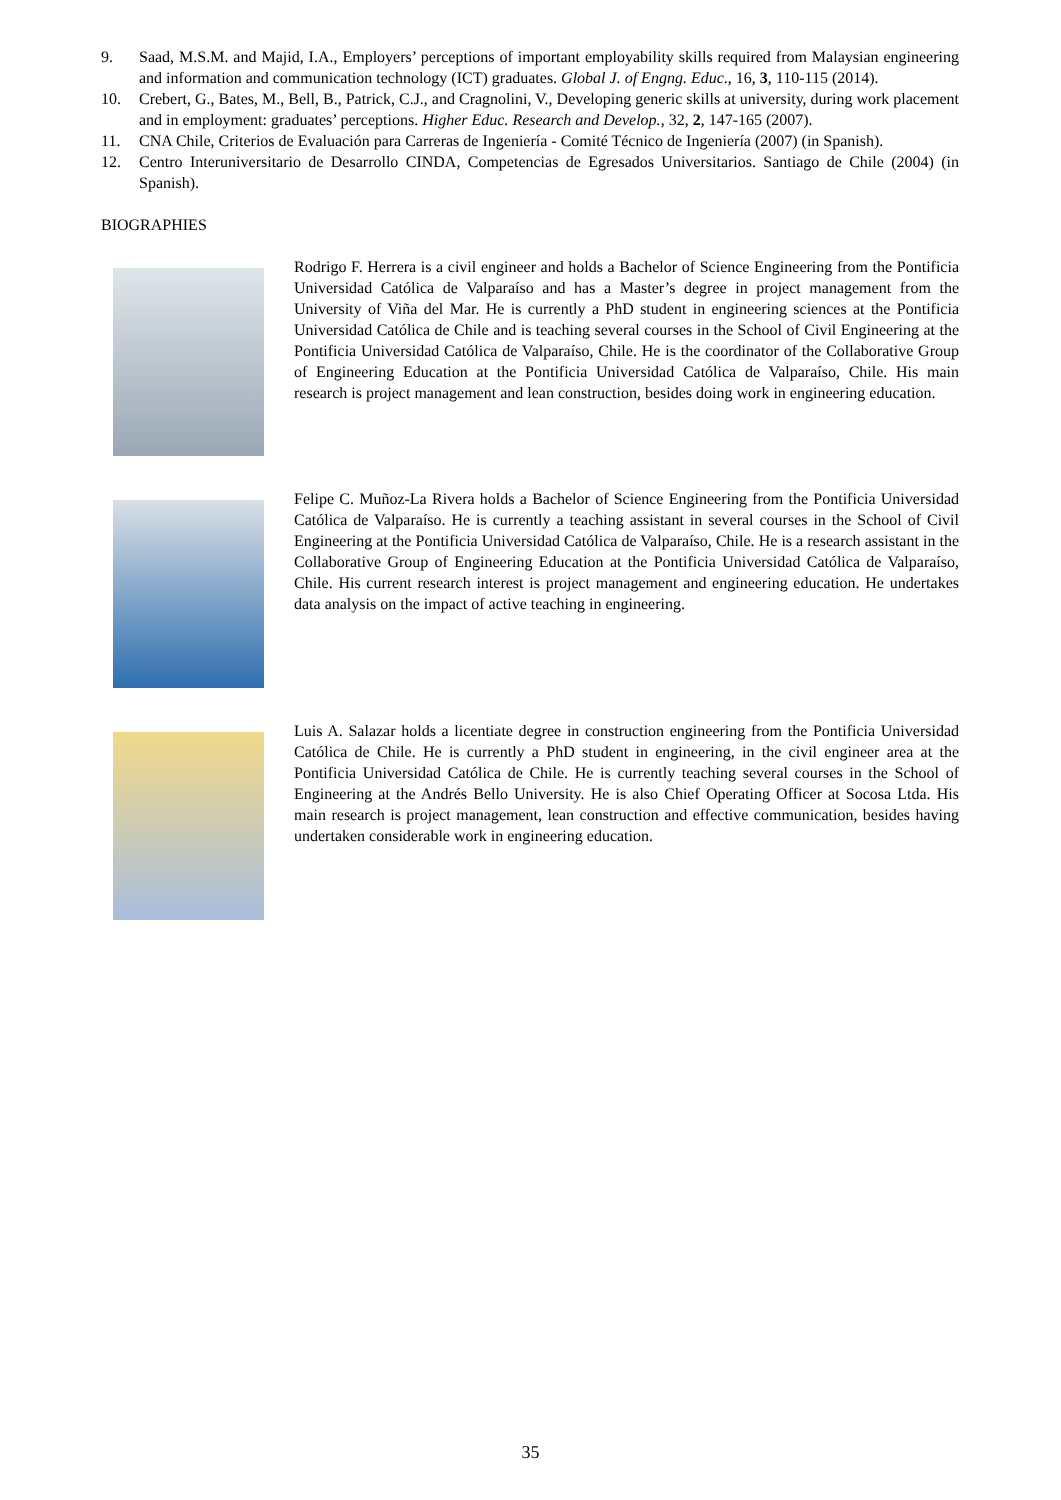9. Saad, M.S.M. and Majid, I.A., Employers’ perceptions of important employability skills required from Malaysian engineering and information and communication technology (ICT) graduates. Global J. of Engng. Educ., 16, 3, 110-115 (2014).
10. Crebert, G., Bates, M., Bell, B., Patrick, C.J., and Cragnolini, V., Developing generic skills at university, during work placement and in employment: graduates’ perceptions. Higher Educ. Research and Develop., 32, 2, 147-165 (2007).
11. CNA Chile, Criterios de Evaluación para Carreras de Ingeniería - Comité Técnico de Ingeniería (2007) (in Spanish).
12. Centro Interuniversitario de Desarrollo CINDA, Competencias de Egresados Universitarios. Santiago de Chile (2004) (in Spanish).
BIOGRAPHIES
Rodrigo F. Herrera is a civil engineer and holds a Bachelor of Science Engineering from the Pontificia Universidad Católica de Valparaíso and has a Master’s degree in project management from the University of Viña del Mar. He is currently a PhD student in engineering sciences at the Pontificia Universidad Católica de Chile and is teaching several courses in the School of Civil Engineering at the Pontificia Universidad Católica de Valparaíso, Chile. He is the coordinator of the Collaborative Group of Engineering Education at the Pontificia Universidad Católica de Valparaíso, Chile. His main research is project management and lean construction, besides doing work in engineering education.
Felipe C. Muñoz-La Rivera holds a Bachelor of Science Engineering from the Pontificia Universidad Católica de Valparaíso. He is currently a teaching assistant in several courses in the School of Civil Engineering at the Pontificia Universidad Católica de Valparaíso, Chile. He is a research assistant in the Collaborative Group of Engineering Education at the Pontificia Universidad Católica de Valparaíso, Chile. His current research interest is project management and engineering education. He undertakes data analysis on the impact of active teaching in engineering.
Luis A. Salazar holds a licentiate degree in construction engineering from the Pontificia Universidad Católica de Chile. He is currently a PhD student in engineering, in the civil engineer area at the Pontificia Universidad Católica de Chile. He is currently teaching several courses in the School of Engineering at the Andrés Bello University. He is also Chief Operating Officer at Socosa Ltda. His main research is project management, lean construction and effective communication, besides having undertaken considerable work in engineering education.
35